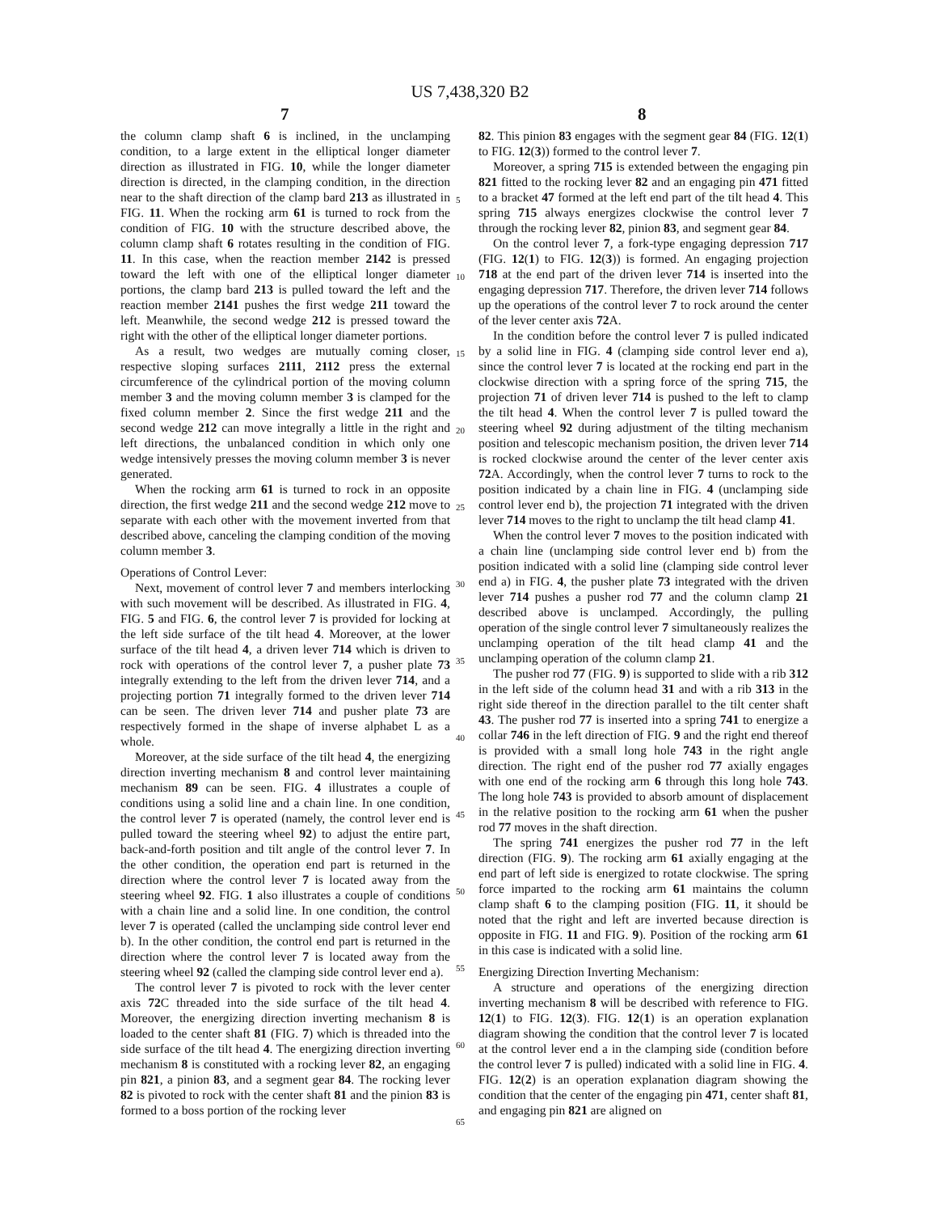US 7,438,320 B2
7 8
the column clamp shaft 6 is inclined, in the unclamping condition, to a large extent in the elliptical longer diameter direction as illustrated in FIG. 10, while the longer diameter direction is directed, in the clamping condition, in the direction near to the shaft direction of the clamp bard 213 as illustrated in FIG. 11. When the rocking arm 61 is turned to rock from the condition of FIG. 10 with the structure described above, the column clamp shaft 6 rotates resulting in the condition of FIG. 11. In this case, when the reaction member 2142 is pressed toward the left with one of the elliptical longer diameter portions, the clamp bard 213 is pulled toward the left and the reaction member 2141 pushes the first wedge 211 toward the left. Meanwhile, the second wedge 212 is pressed toward the right with the other of the elliptical longer diameter portions.
As a result, two wedges are mutually coming closer, respective sloping surfaces 2111, 2112 press the external circumference of the cylindrical portion of the moving column member 3 and the moving column member 3 is clamped for the fixed column member 2. Since the first wedge 211 and the second wedge 212 can move integrally a little in the right and left directions, the unbalanced condition in which only one wedge intensively presses the moving column member 3 is never generated.
When the rocking arm 61 is turned to rock in an opposite direction, the first wedge 211 and the second wedge 212 move to separate with each other with the movement inverted from that described above, canceling the clamping condition of the moving column member 3.
Operations of Control Lever:
Next, movement of control lever 7 and members interlocking with such movement will be described. As illustrated in FIG. 4, FIG. 5 and FIG. 6, the control lever 7 is provided for locking at the left side surface of the tilt head 4. Moreover, at the lower surface of the tilt head 4, a driven lever 714 which is driven to rock with operations of the control lever 7, a pusher plate 73 integrally extending to the left from the driven lever 714, and a projecting portion 71 integrally formed to the driven lever 714 can be seen. The driven lever 714 and pusher plate 73 are respectively formed in the shape of inverse alphabet L as a whole.
Moreover, at the side surface of the tilt head 4, the energizing direction inverting mechanism 8 and control lever maintaining mechanism 89 can be seen. FIG. 4 illustrates a couple of conditions using a solid line and a chain line. In one condition, the control lever 7 is operated (namely, the control lever end is pulled toward the steering wheel 92) to adjust the entire part, back-and-forth position and tilt angle of the control lever 7. In the other condition, the operation end part is returned in the direction where the control lever 7 is located away from the steering wheel 92. FIG. 1 also illustrates a couple of conditions with a chain line and a solid line. In one condition, the control lever 7 is operated (called the unclamping side control lever end b). In the other condition, the control end part is returned in the direction where the control lever 7 is located away from the steering wheel 92 (called the clamping side control lever end a).
The control lever 7 is pivoted to rock with the lever center axis 72 C threaded into the side surface of the tilt head 4. Moreover, the energizing direction inverting mechanism 8 is loaded to the center shaft 81 (FIG. 7) which is threaded into the side surface of the tilt head 4. The energizing direction inverting mechanism 8 is constituted with a rocking lever 82, an engaging pin 821, a pinion 83, and a segment gear 84. The rocking lever 82 is pivoted to rock with the center shaft 81 and the pinion 83 is formed to a boss portion of the rocking lever
5
10
15
20
25
30
35
40
45
50
55
60
65
82. This pinion 83 engages with the segment gear 84 (FIG. 12(1) to FIG. 12(3)) formed to the control lever 7.
Moreover, a spring 715 is extended between the engaging pin 821 fitted to the rocking lever 82 and an engaging pin 471 fitted to a bracket 47 formed at the left end part of the tilt head 4. This spring 715 always energizes clockwise the control lever 7 through the rocking lever 82, pinion 83, and segment gear 84.
On the control lever 7, a fork-type engaging depression 717 (FIG. 12(1) to FIG. 12(3)) is formed. An engaging projection 718 at the end part of the driven lever 714 is inserted into the engaging depression 717. Therefore, the driven lever 714 follows up the operations of the control lever 7 to rock around the center of the lever center axis 72 A.
In the condition before the control lever 7 is pulled indicated by a solid line in FIG. 4 (clamping side control lever end a), since the control lever 7 is located at the rocking end part in the clockwise direction with a spring force of the spring 715, the projection 71 of driven lever 714 is pushed to the left to clamp the tilt head 4. When the control lever 7 is pulled toward the steering wheel 92 during adjustment of the tilting mechanism position and telescopic mechanism position, the driven lever 714 is rocked clockwise around the center of the lever center axis 72 A. Accordingly, when the control lever 7 turns to rock to the position indicated by a chain line in FIG. 4 (unclamping side control lever end b), the projection 71 integrated with the driven lever 714 moves to the right to unclamp the tilt head clamp 41.
When the control lever 7 moves to the position indicated with a chain line (unclamping side control lever end b) from the position indicated with a solid line (clamping side control lever end a) in FIG. 4, the pusher plate 73 integrated with the driven lever 714 pushes a pusher rod 77 and the column clamp 21 described above is unclamped. Accordingly, the pulling operation of the single control lever 7 simultaneously realizes the unclamping operation of the tilt head clamp 41 and the unclamping operation of the column clamp 21.
The pusher rod 77 (FIG. 9) is supported to slide with a rib 312 in the left side of the column head 31 and with a rib 313 in the right side thereof in the direction parallel to the tilt center shaft 43. The pusher rod 77 is inserted into a spring 741 to energize a collar 746 in the left direction of FIG. 9 and the right end thereof is provided with a small long hole 743 in the right angle direction. The right end of the pusher rod 77 axially engages with one end of the rocking arm 6 through this long hole 743. The long hole 743 is provided to absorb amount of displacement in the relative position to the rocking arm 61 when the pusher rod 77 moves in the shaft direction.
The spring 741 energizes the pusher rod 77 in the left direction (FIG. 9). The rocking arm 61 axially engaging at the end part of left side is energized to rotate clockwise. The spring force imparted to the rocking arm 61 maintains the column clamp shaft 6 to the clamping position (FIG. 11, it should be noted that the right and left are inverted because direction is opposite in FIG. 11 and FIG. 9). Position of the rocking arm 61 in this case is indicated with a solid line.
Energizing Direction Inverting Mechanism:
A structure and operations of the energizing direction inverting mechanism 8 will be described with reference to FIG. 12(1) to FIG. 12(3). FIG. 12(1) is an operation explanation diagram showing the condition that the control lever 7 is located at the control lever end a in the clamping side (condition before the control lever 7 is pulled) indicated with a solid line in FIG. 4. FIG. 12(2) is an operation explanation diagram showing the condition that the center of the engaging pin 471, center shaft 81, and engaging pin 821 are aligned on